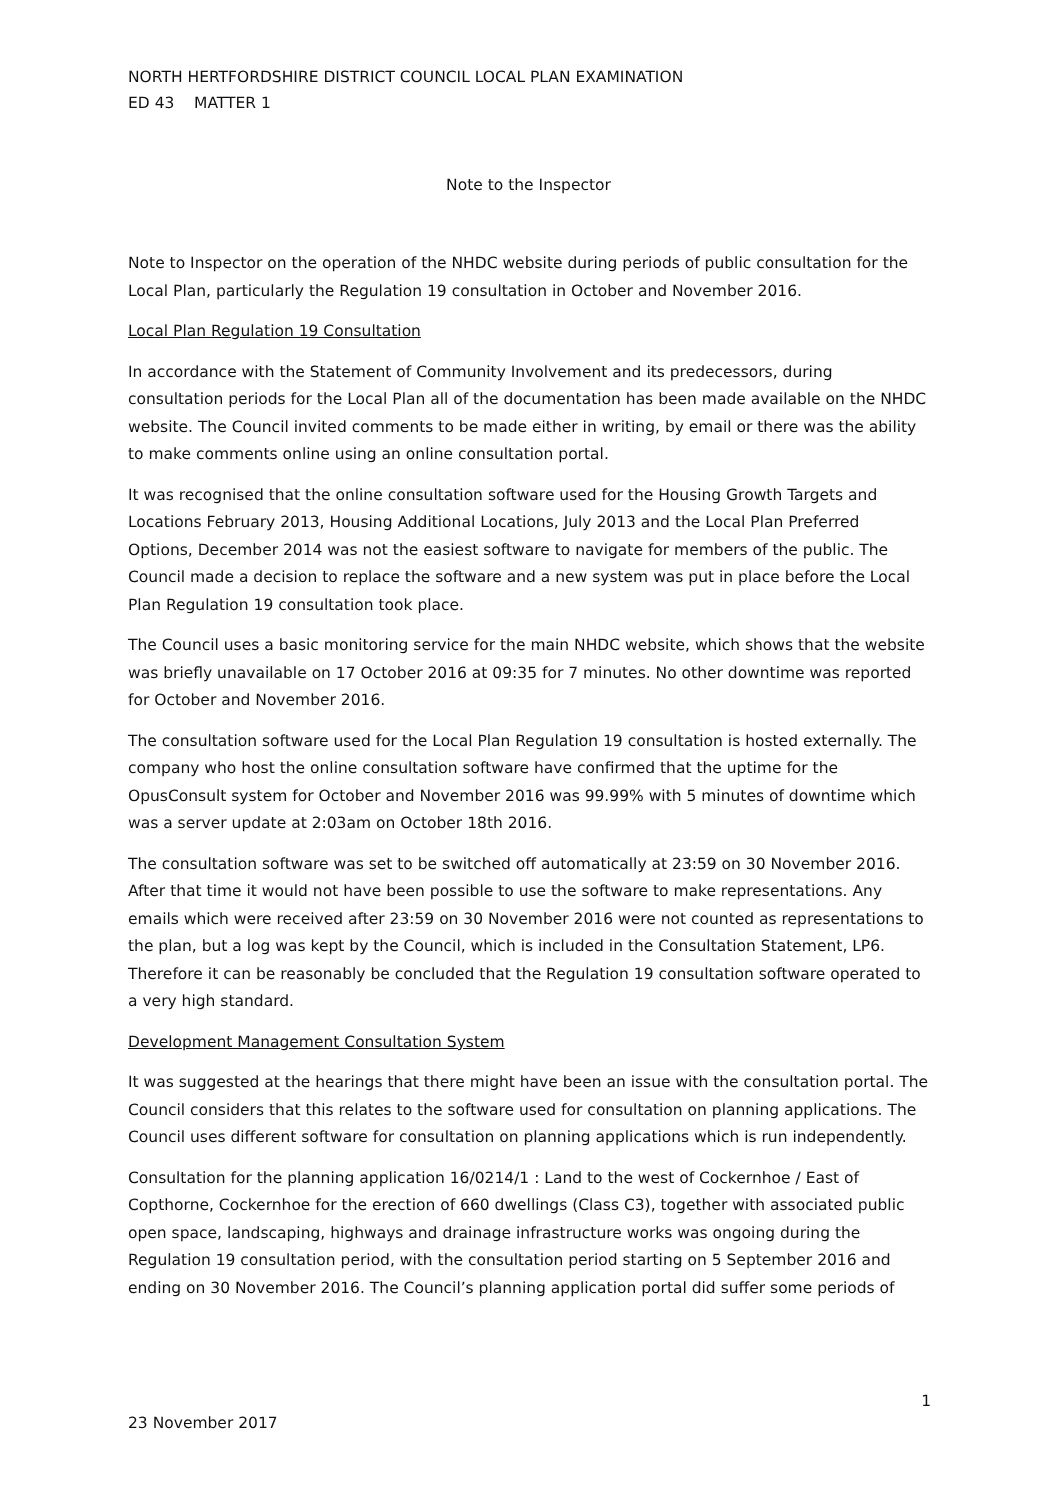NORTH HERTFORDSHIRE DISTRICT COUNCIL LOCAL PLAN EXAMINATION
ED 43 MATTER 1
Note to the Inspector
Note to Inspector on the operation of the NHDC website during periods of public consultation for the Local Plan, particularly the Regulation 19 consultation in October and November 2016.
Local Plan Regulation 19 Consultation
In accordance with the Statement of Community Involvement and its predecessors, during consultation periods for the Local Plan all of the documentation has been made available on the NHDC website. The Council invited comments to be made either in writing, by email or there was the ability to make comments online using an online consultation portal.
It was recognised that the online consultation software used for the Housing Growth Targets and Locations February 2013, Housing Additional Locations, July 2013 and the Local Plan Preferred Options, December 2014 was not the easiest software to navigate for members of the public. The Council made a decision to replace the software and a new system was put in place before the Local Plan Regulation 19 consultation took place.
The Council uses a basic monitoring service for the main NHDC website, which shows that the website was briefly unavailable on 17 October 2016 at 09:35 for 7 minutes. No other downtime was reported for October and November 2016.
The consultation software used for the Local Plan Regulation 19 consultation is hosted externally. The company who host the online consultation software have confirmed that the uptime for the OpusConsult system for October and November 2016 was 99.99% with 5 minutes of downtime which was a server update at 2:03am on October 18th 2016.
The consultation software was set to be switched off automatically at 23:59 on 30 November 2016. After that time it would not have been possible to use the software to make representations. Any emails which were received after 23:59 on 30 November 2016 were not counted as representations to the plan, but a log was kept by the Council, which is included in the Consultation Statement, LP6. Therefore it can be reasonably be concluded that the Regulation 19 consultation software operated to a very high standard.
Development Management Consultation System
It was suggested at the hearings that there might have been an issue with the consultation portal. The Council considers that this relates to the software used for consultation on planning applications. The Council uses different software for consultation on planning applications which is run independently.
Consultation for the planning application 16/0214/1 : Land to the west of Cockernhoe / East of Copthorne, Cockernhoe for the erection of 660 dwellings (Class C3), together with associated public open space, landscaping, highways and drainage infrastructure works was ongoing during the Regulation 19 consultation period, with the consultation period starting on 5 September 2016 and ending on 30 November 2016. The Council’s planning application portal did suffer some periods of
1
23 November 2017